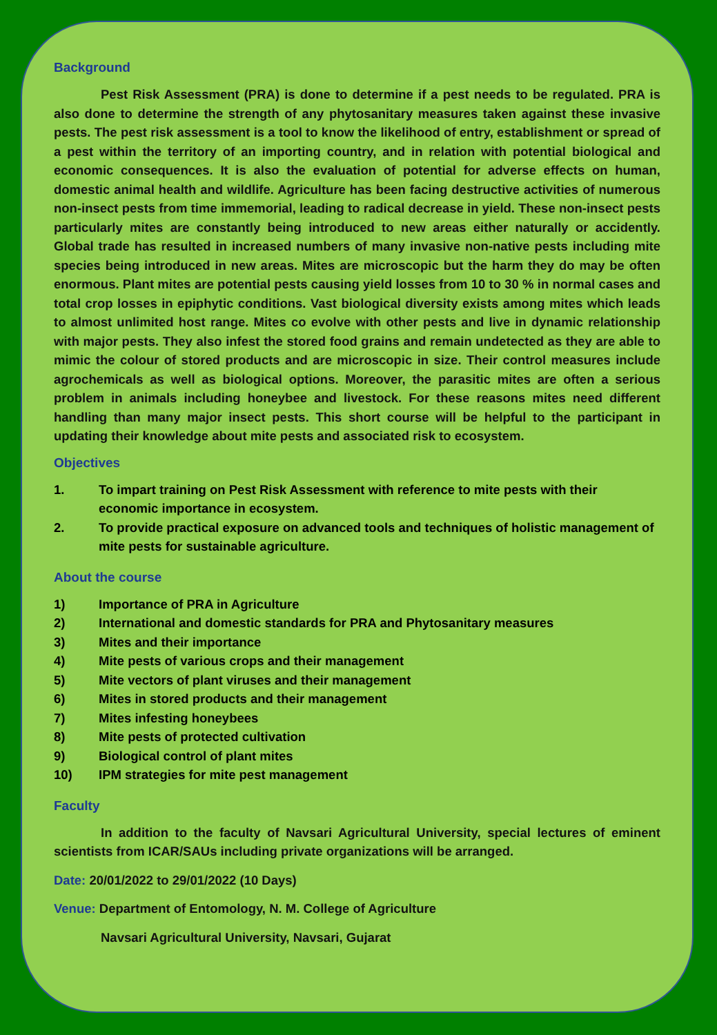Background
Pest Risk Assessment (PRA) is done to determine if a pest needs to be regulated. PRA is also done to determine the strength of any phytosanitary measures taken against these invasive pests. The pest risk assessment is a tool to know the likelihood of entry, establishment or spread of a pest within the territory of an importing country, and in relation with potential biological and economic consequences. It is also the evaluation of potential for adverse effects on human, domestic animal health and wildlife. Agriculture has been facing destructive activities of numerous non-insect pests from time immemorial, leading to radical decrease in yield. These non-insect pests particularly mites are constantly being introduced to new areas either naturally or accidently. Global trade has resulted in increased numbers of many invasive non-native pests including mite species being introduced in new areas. Mites are microscopic but the harm they do may be often enormous. Plant mites are potential pests causing yield losses from 10 to 30 % in normal cases and total crop losses in epiphytic conditions. Vast biological diversity exists among mites which leads to almost unlimited host range. Mites co evolve with other pests and live in dynamic relationship with major pests. They also infest the stored food grains and remain undetected as they are able to mimic the colour of stored products and are microscopic in size. Their control measures include agrochemicals as well as biological options. Moreover, the parasitic mites are often a serious problem in animals including honeybee and livestock. For these reasons mites need different handling than many major insect pests. This short course will be helpful to the participant in updating their knowledge about mite pests and associated risk to ecosystem.
Objectives
1. To impart training on Pest Risk Assessment with reference to mite pests with their economic importance in ecosystem.
2. To provide practical exposure on advanced tools and techniques of holistic management of mite pests for sustainable agriculture.
About the course
1) Importance of PRA in Agriculture
2) International and domestic standards for PRA and Phytosanitary measures
3) Mites and their importance
4) Mite pests of various crops and their management
5) Mite vectors of plant viruses and their management
6) Mites in stored products and their management
7) Mites infesting honeybees
8) Mite pests of protected cultivation
9) Biological control of plant mites
10) IPM strategies for mite pest management
Faculty
In addition to the faculty of Navsari Agricultural University, special lectures of eminent scientists from ICAR/SAUs including private organizations will be arranged.
Date: 20/01/2022 to 29/01/2022 (10 Days)
Venue: Department of Entomology, N. M. College of Agriculture
Navsari Agricultural University, Navsari, Gujarat